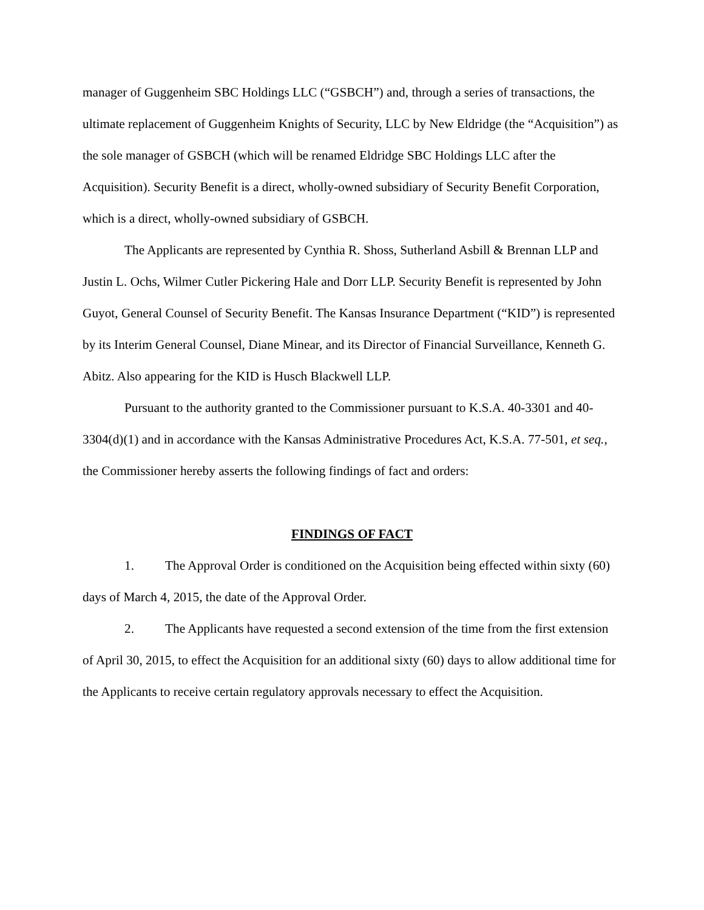manager of Guggenheim SBC Holdings LLC (“GSBCH”) and, through a series of transactions, the ultimate replacement of Guggenheim Knights of Security, LLC by New Eldridge (the “Acquisition”) as the sole manager of GSBCH (which will be renamed Eldridge SBC Holdings LLC after the Acquisition). Security Benefit is a direct, wholly-owned subsidiary of Security Benefit Corporation, which is a direct, wholly-owned subsidiary of GSBCH.
The Applicants are represented by Cynthia R. Shoss, Sutherland Asbill & Brennan LLP and Justin L. Ochs, Wilmer Cutler Pickering Hale and Dorr LLP. Security Benefit is represented by John Guyot, General Counsel of Security Benefit. The Kansas Insurance Department (“KID”) is represented by its Interim General Counsel, Diane Minear, and its Director of Financial Surveillance, Kenneth G. Abitz. Also appearing for the KID is Husch Blackwell LLP.
Pursuant to the authority granted to the Commissioner pursuant to K.S.A. 40-3301 and 40-3304(d)(1) and in accordance with the Kansas Administrative Procedures Act, K.S.A. 77-501, et seq., the Commissioner hereby asserts the following findings of fact and orders:
FINDINGS OF FACT
1. The Approval Order is conditioned on the Acquisition being effected within sixty (60) days of March 4, 2015, the date of the Approval Order.
2. The Applicants have requested a second extension of the time from the first extension of April 30, 2015, to effect the Acquisition for an additional sixty (60) days to allow additional time for the Applicants to receive certain regulatory approvals necessary to effect the Acquisition.